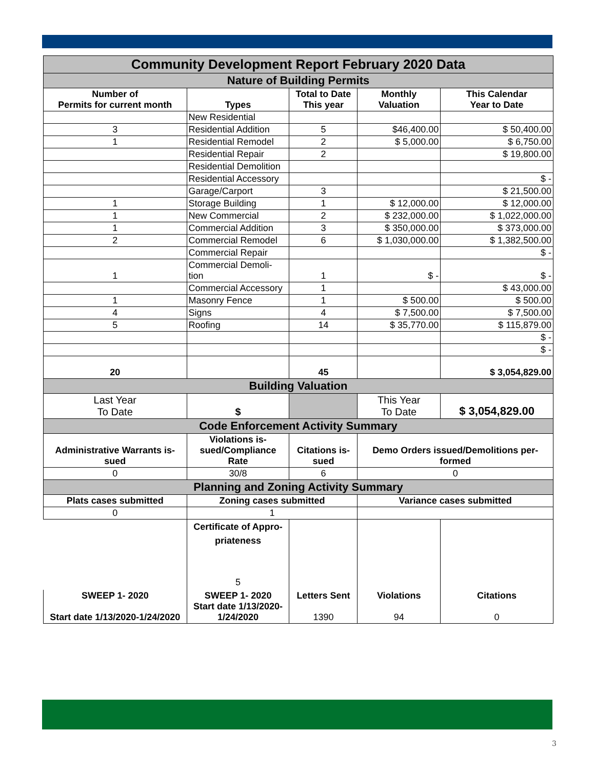| Community Development Report February 2020 Data | | | | |
| Nature of Building Permits | | | | |
| Number of Permits for current month | Types | Total to Date This year | Monthly Valuation | This Calendar Year to Date |
| | New Residential | | | |
| 3 | Residential Addition | 5 | $46,400.00 | $ 50,400.00 |
| 1 | Residential Remodel | 2 | $ 5,000.00 | $ 6,750.00 |
| | Residential Repair | 2 | | $ 19,800.00 |
| | Residential Demolition | | | |
| | Residential Accessory | | | $ - |
| | Garage/Carport | 3 | | $ 21,500.00 |
| 1 | Storage Building | 1 | $ 12,000.00 | $ 12,000.00 |
| 1 | New Commercial | 2 | $ 232,000.00 | $ 1,022,000.00 |
| 1 | Commercial Addition | 3 | $ 350,000.00 | $ 373,000.00 |
| 2 | Commercial Remodel | 6 | $ 1,030,000.00 | $ 1,382,500.00 |
| | Commercial Repair | | | $ - |
| 1 | Commercial Demoli- tion | 1 | $ - | $ - |
| | Commercial Accessory | 1 | | $ 43,000.00 |
| 1 | Masonry Fence | 1 | $ 500.00 | $ 500.00 |
| 4 | Signs | 4 | $ 7,500.00 | $ 7,500.00 |
| 5 | Roofing | 14 | $ 35,770.00 | $ 115,879.00 |
| | | | | $ - |
| | | | | $ - |
| 20 | | 45 | | $ 3,054,829.00 |
| Building Valuation | | | | |
| Last Year To Date | $ | | This Year To Date | $ 3,054,829.00 |
| Code Enforcement Activity Summary | | | | |
| Administrative Warrants is- sued | Violations is- sued/Compliance Rate | Citations is- sued | Demo Orders issued/Demolitions per- formed | |
| 0 | 30/8 | 6 | 0 | |
| Planning and Zoning Activity Summary | | | | |
| Plats cases submitted | Zoning cases submitted | | Variance cases submitted | |
| 0 | 1 | | | |
| | Certificate of Appro- priateness 5 | | | |
| SWEEP 1- 2020 Start date 1/13/2020-1/24/2020 | SWEEP 1- 2020 Start date 1/13/2020- 1/24/2020 | Letters Sent 1390 | Violations 94 | Citations 0 |
3